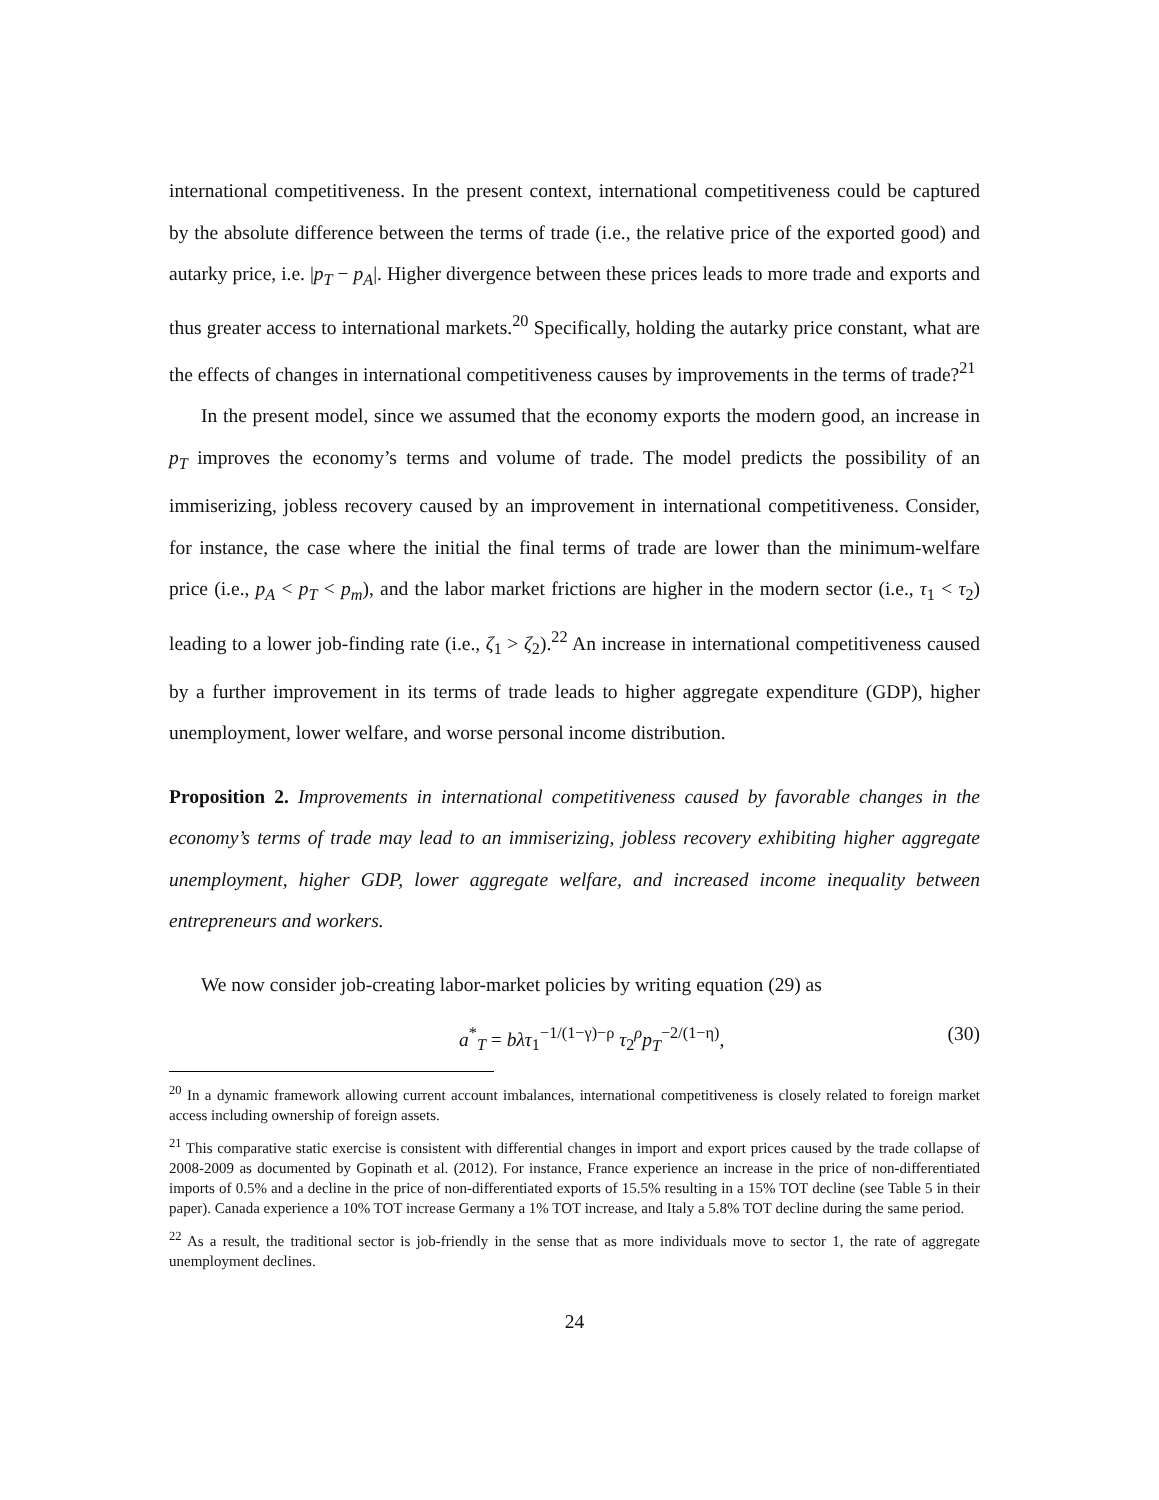international competitiveness. In the present context, international competitiveness could be captured by the absolute difference between the terms of trade (i.e., the relative price of the exported good) and autarky price, i.e. |p<sub>T</sub> − p<sub>A</sub>|. Higher divergence between these prices leads to more trade and exports and thus greater access to international markets.<sup>20</sup> Specifically, holding the autarky price constant, what are the effects of changes in international competitiveness causes by improvements in the terms of trade?<sup>21</sup>
In the present model, since we assumed that the economy exports the modern good, an increase in p<sub>T</sub> improves the economy’s terms and volume of trade. The model predicts the possibility of an immiserizing, jobless recovery caused by an improvement in international competitiveness. Consider, for instance, the case where the initial the final terms of trade are lower than the minimum-welfare price (i.e., p<sub>A</sub> < p<sub>T</sub> < p<sub>m</sub>), and the labor market frictions are higher in the modern sector (i.e., τ<sub>1</sub> < τ<sub>2</sub>) leading to a lower job-finding rate (i.e., ζ<sub>1</sub> > ζ<sub>2</sub>).<sup>22</sup> An increase in international competitiveness caused by a further improvement in its terms of trade leads to higher aggregate expenditure (GDP), higher unemployment, lower welfare, and worse personal income distribution.
Proposition 2. Improvements in international competitiveness caused by favorable changes in the economy’s terms of trade may lead to an immiserizing, jobless recovery exhibiting higher aggregate unemployment, higher GDP, lower aggregate welfare, and increased income inequality between entrepreneurs and workers.
We now consider job-creating labor-market policies by writing equation (29) as
a<sup>*</sup><sub>T</sub> = bλτ<sub>1</sub><sup>−1/(1−γ)−ρ</sup> τ<sub>2</sub><sup>ρ</sup>p<sub>T</sub><sup>−2/(1−η)</sup>, (30)
<sup>20</sup> In a dynamic framework allowing current account imbalances, international competitiveness is closely related to foreign market access including ownership of foreign assets.
<sup>21</sup> This comparative static exercise is consistent with differential changes in import and export prices caused by the trade collapse of 2008-2009 as documented by Gopinath et al. (2012). For instance, France experience an increase in the price of non-differentiated imports of 0.5% and a decline in the price of non-differentiated exports of 15.5% resulting in a 15% TOT decline (see Table 5 in their paper). Canada experience a 10% TOT increase Germany a 1% TOT increase, and Italy a 5.8% TOT decline during the same period.
<sup>22</sup> As a result, the traditional sector is job-friendly in the sense that as more individuals move to sector 1, the rate of aggregate unemployment declines.
24